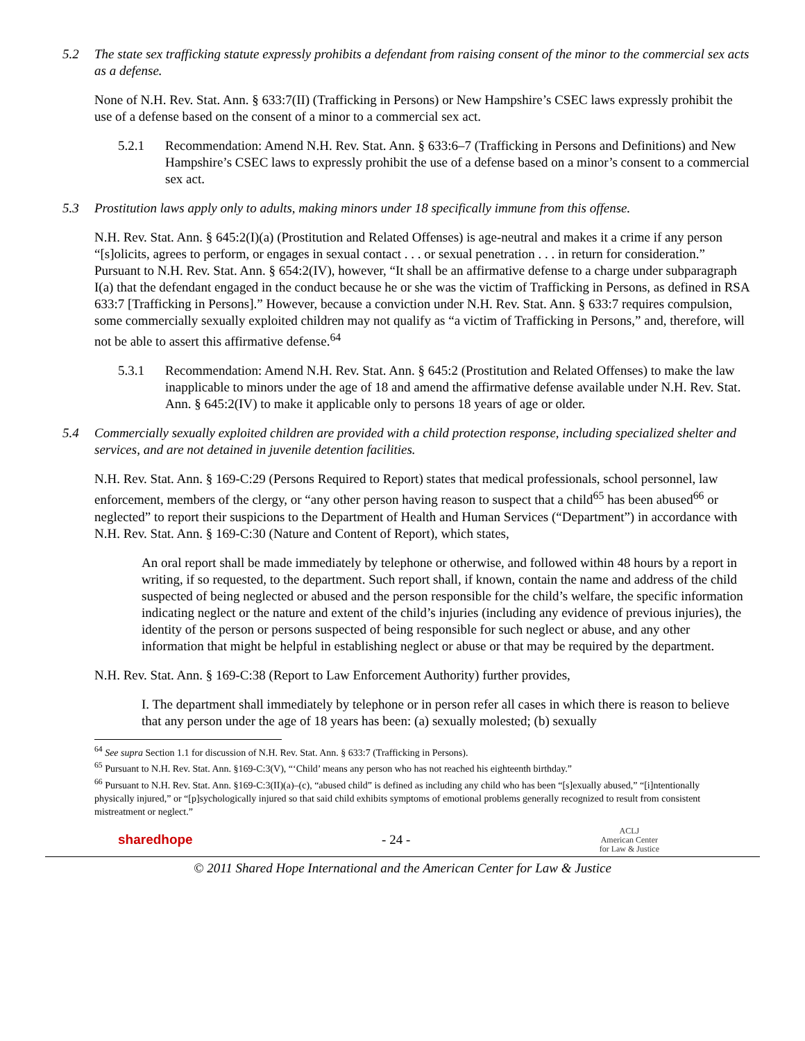5.2 The state sex trafficking statute expressly prohibits a defendant from raising consent of the minor to the commercial sex acts as a defense.
None of N.H. Rev. Stat. Ann. § 633:7(II) (Trafficking in Persons) or New Hampshire’s CSEC laws expressly prohibit the use of a defense based on the consent of a minor to a commercial sex act.
5.2.1 Recommendation: Amend N.H. Rev. Stat. Ann. § 633:6–7 (Trafficking in Persons and Definitions) and New Hampshire’s CSEC laws to expressly prohibit the use of a defense based on a minor’s consent to a commercial sex act.
5.3 Prostitution laws apply only to adults, making minors under 18 specifically immune from this offense.
N.H. Rev. Stat. Ann. § 645:2(I)(a) (Prostitution and Related Offenses) is age-neutral and makes it a crime if any person “[s]olicits, agrees to perform, or engages in sexual contact . . . or sexual penetration . . . in return for consideration.” Pursuant to N.H. Rev. Stat. Ann. § 654:2(IV), however, “It shall be an affirmative defense to a charge under subparagraph I(a) that the defendant engaged in the conduct because he or she was the victim of Trafficking in Persons, as defined in RSA 633:7 [Trafficking in Persons].” However, because a conviction under N.H. Rev. Stat. Ann. § 633:7 requires compulsion, some commercially sexually exploited children may not qualify as “a victim of Trafficking in Persons,” and, therefore, will not be able to assert this affirmative defense.<sup>64</sup>
5.3.1 Recommendation: Amend N.H. Rev. Stat. Ann. § 645:2 (Prostitution and Related Offenses) to make the law inapplicable to minors under the age of 18 and amend the affirmative defense available under N.H. Rev. Stat. Ann. § 645:2(IV) to make it applicable only to persons 18 years of age or older.
5.4 Commercially sexually exploited children are provided with a child protection response, including specialized shelter and services, and are not detained in juvenile detention facilities.
N.H. Rev. Stat. Ann. § 169-C:29 (Persons Required to Report) states that medical professionals, school personnel, law enforcement, members of the clergy, or “any other person having reason to suspect that a child<sup>65</sup> has been abused<sup>66</sup> or neglected” to report their suspicions to the Department of Health and Human Services (“Department”) in accordance with N.H. Rev. Stat. Ann. § 169-C:30 (Nature and Content of Report), which states,
An oral report shall be made immediately by telephone or otherwise, and followed within 48 hours by a report in writing, if so requested, to the department. Such report shall, if known, contain the name and address of the child suspected of being neglected or abused and the person responsible for the child’s welfare, the specific information indicating neglect or the nature and extent of the child’s injuries (including any evidence of previous injuries), the identity of the person or persons suspected of being responsible for such neglect or abuse, and any other information that might be helpful in establishing neglect or abuse or that may be required by the department.
N.H. Rev. Stat. Ann. § 169-C:38 (Report to Law Enforcement Authority) further provides,
I. The department shall immediately by telephone or in person refer all cases in which there is reason to believe that any person under the age of 18 years has been: (a) sexually molested; (b) sexually
<sup>64</sup> See supra Section 1.1 for discussion of N.H. Rev. Stat. Ann. § 633:7 (Trafficking in Persons).
<sup>65</sup> Pursuant to N.H. Rev. Stat. Ann. §169-C:3(V), “‘Child’ means any person who has not reached his eighteenth birthday.”
<sup>66</sup> Pursuant to N.H. Rev. Stat. Ann. §169-C:3(II)(a)–(c), “abused child” is defined as including any child who has been “[s]exually abused,” “[i]ntentionally physically injured,” or “[p]sychologically injured so that said child exhibits symptoms of emotional problems generally recognized to result from consistent mistreatment or neglect.”
sharedhope - 24 - ACLJ
American Center
for Law & Justice
© 2011 Shared Hope International and the American Center for Law & Justice